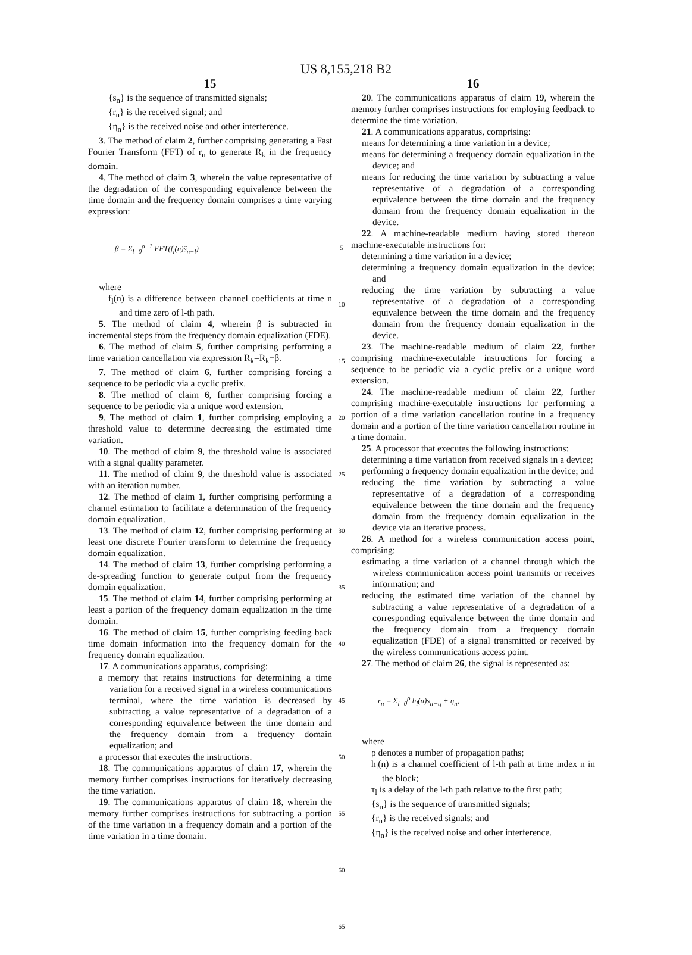US 8,155,218 B2
15
{s<sub>n</sub>} is the sequence of transmitted signals;
{r<sub>n</sub>} is the received signal; and
{η<sub>n</sub>} is the received noise and other interference.
3. The method of claim 2, further comprising generating a Fast Fourier Transform (FFT) of r<sub>n</sub> to generate R<sub>k</sub> in the frequency domain.
4. The method of claim 3, wherein the value representative of the degradation of the corresponding equivalence between the time domain and the frequency domain comprises a time varying expression:
β = Σ<sub>l=0</sub><sup>ρ−1</sup> FFT(f<sub>l</sub>(n)ŝ<sub>n−l</sub>)
where
f<sub>l</sub>(n) is a difference between channel coefficients at time n and time zero of l-th path.
5. The method of claim 4, wherein β is subtracted in incremental steps from the frequency domain equalization (FDE).
6. The method of claim 5, further comprising performing a time variation cancellation via expression R<sub>k</sub>=R<sub>k</sub>−β.
7. The method of claim 6, further comprising forcing a sequence to be periodic via a cyclic prefix.
8. The method of claim 6, further comprising forcing a sequence to be periodic via a unique word extension.
9. The method of claim 1, further comprising employing a threshold value to determine decreasing the estimated time variation.
10. The method of claim 9, the threshold value is associated with a signal quality parameter.
11. The method of claim 9, the threshold value is associated with an iteration number.
12. The method of claim 1, further comprising performing a channel estimation to facilitate a determination of the frequency domain equalization.
13. The method of claim 12, further comprising performing at least one discrete Fourier transform to determine the frequency domain equalization.
14. The method of claim 13, further comprising performing a de-spreading function to generate output from the frequency domain equalization.
15. The method of claim 14, further comprising performing at least a portion of the frequency domain equalization in the time domain.
16. The method of claim 15, further comprising feeding back time domain information into the frequency domain for the frequency domain equalization.
17. A communications apparatus, comprising:
a memory that retains instructions for determining a time variation for a received signal in a wireless communications terminal, where the time variation is decreased by subtracting a value representative of a degradation of a corresponding equivalence between the time domain and the frequency domain from a frequency domain equalization; and
a processor that executes the instructions.
18. The communications apparatus of claim 17, wherein the memory further comprises instructions for iteratively decreasing the time variation.
19. The communications apparatus of claim 18, wherein the memory further comprises instructions for subtracting a portion of the time variation in a frequency domain and a portion of the time variation in a time domain.
5
10
15
20
25
30
35
40
45
50
55
60
65
16
20. The communications apparatus of claim 19, wherein the memory further comprises instructions for employing feedback to determine the time variation.
21. A communications apparatus, comprising:
means for determining a time variation in a device;
means for determining a frequency domain equalization in the device; and
means for reducing the time variation by subtracting a value representative of a degradation of a corresponding equivalence between the time domain and the frequency domain from the frequency domain equalization in the device.
22. A machine-readable medium having stored thereon machine-executable instructions for:
determining a time variation in a device;
determining a frequency domain equalization in the device; and
reducing the time variation by subtracting a value representative of a degradation of a corresponding equivalence between the time domain and the frequency domain from the frequency domain equalization in the device.
23. The machine-readable medium of claim 22, further comprising machine-executable instructions for forcing a sequence to be periodic via a cyclic prefix or a unique word extension.
24. The machine-readable medium of claim 22, further comprising machine-executable instructions for performing a portion of a time variation cancellation routine in a frequency domain and a portion of the time variation cancellation routine in a time domain.
25. A processor that executes the following instructions:
determining a time variation from received signals in a device;
performing a frequency domain equalization in the device; and
reducing the time variation by subtracting a value representative of a degradation of a corresponding equivalence between the time domain and the frequency domain from the frequency domain equalization in the device via an iterative process.
26. A method for a wireless communication access point, comprising:
estimating a time variation of a channel through which the wireless communication access point transmits or receives information; and
reducing the estimated time variation of the channel by subtracting a value representative of a degradation of a corresponding equivalence between the time domain and the frequency domain from a frequency domain equalization (FDE) of a signal transmitted or received by the wireless communications access point.
27. The method of claim 26, the signal is represented as:
r<sub>n</sub> = Σ<sub>l=0</sub><sup>ρ</sup> h<sub>l</sub>(n)s<sub>n−τ<sub>l</sub></sub> + η<sub>n</sub>,
where
ρ denotes a number of propagation paths;
h<sub>l</sub>(n) is a channel coefficient of l-th path at time index n in the block;
τ<sub>l</sub> is a delay of the l-th path relative to the first path;
{s<sub>n</sub>} is the sequence of transmitted signals;
{r<sub>n</sub>} is the received signals; and
{η<sub>n</sub>} is the received noise and other interference.